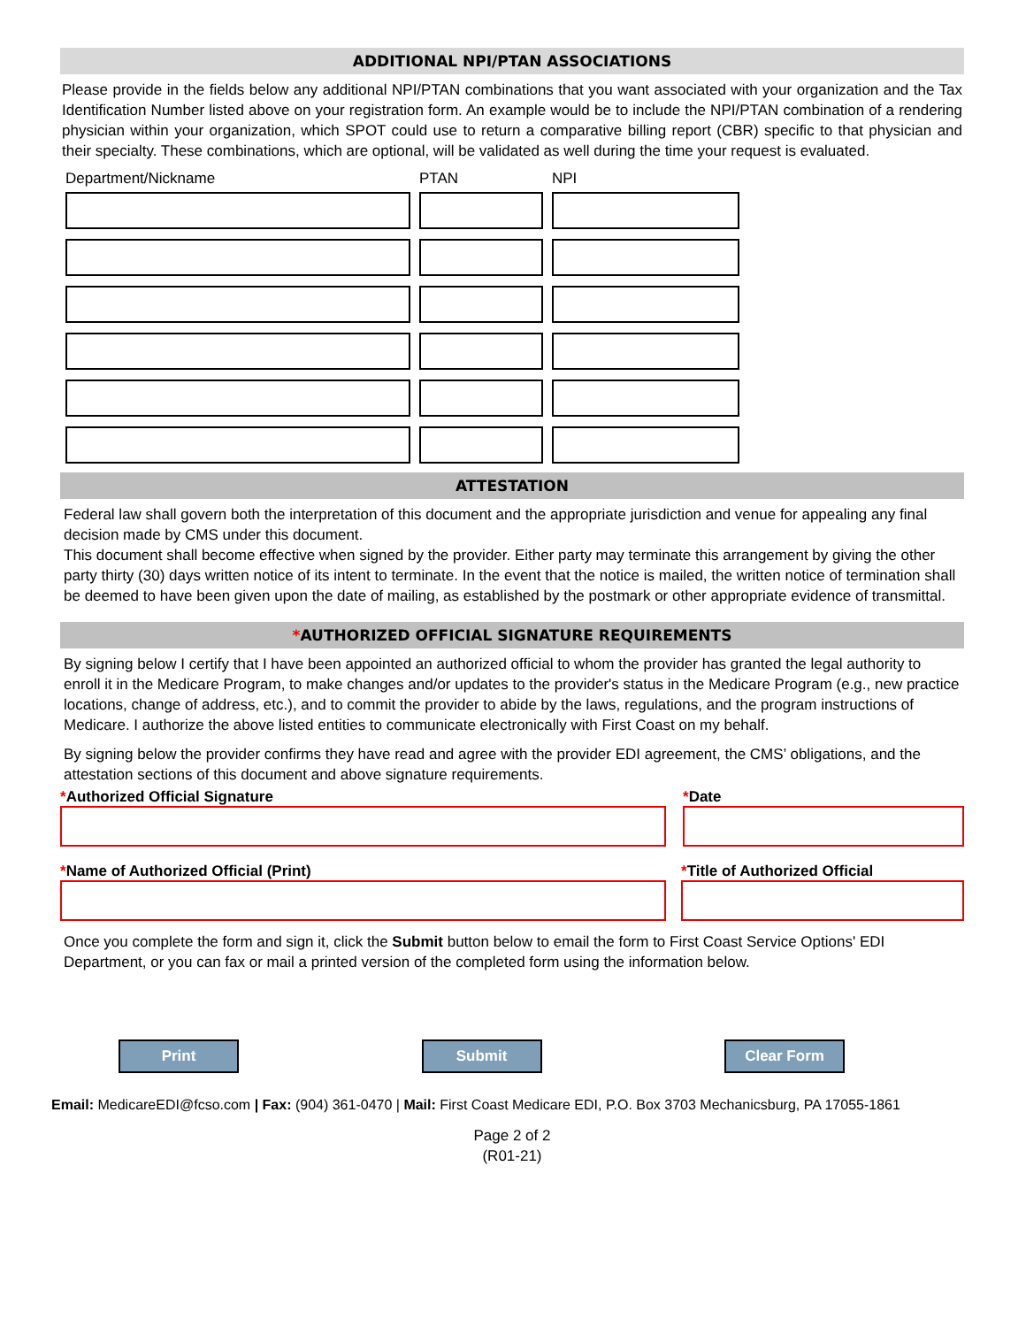ADDITIONAL NPI/PTAN ASSOCIATIONS
Please provide in the fields below any additional NPI/PTAN combinations that you want associated with your organization and the Tax Identification Number listed above on your registration form. An example would be to include the NPI/PTAN combination of a rendering physician within your organization, which SPOT could use to return a comparative billing report (CBR) specific to that physician and their specialty. These combinations, which are optional, will be validated as well during the time your request is evaluated.
Department/Nickname
PTAN
NPI
ATTESTATION
Federal law shall govern both the interpretation of this document and the appropriate jurisdiction and venue for appealing any final decision made by CMS under this document.
This document shall become effective when signed by the provider. Either party may terminate this arrangement by giving the other party thirty (30) days written notice of its intent to terminate. In the event that the notice is mailed, the written notice of termination shall be deemed to have been given upon the date of mailing, as established by the postmark or other appropriate evidence of transmittal.
*AUTHORIZED OFFICIAL SIGNATURE REQUIREMENTS
By signing below I certify that I have been appointed an authorized official to whom the provider has granted the legal authority to enroll it in the Medicare Program, to make changes and/or updates to the provider's status in the Medicare Program (e.g., new practice locations, change of address, etc.), and to commit the provider to abide by the laws, regulations, and the program instructions of Medicare. I authorize the above listed entities to communicate electronically with First Coast on my behalf.
By signing below the provider confirms they have read and agree with the provider EDI agreement, the CMS’ obligations, and the attestation sections of this document and above signature requirements.
*Authorized Official Signature *Date
*Name of Authorized Official (Print) *Title of Authorized Official
Once you complete the form and sign it, click the Submit button below to email the form to First Coast Service Options' EDI Department, or you can fax or mail a printed version of the completed form using the information below.
Print Submit Clear Form
Email: MedicareEDI@fcso.com | Fax: (904) 361-0470 | Mail: First Coast Medicare EDI, P.O. Box 3703 Mechanicsburg, PA 17055-1861
Page 2 of 2
(R01-21)